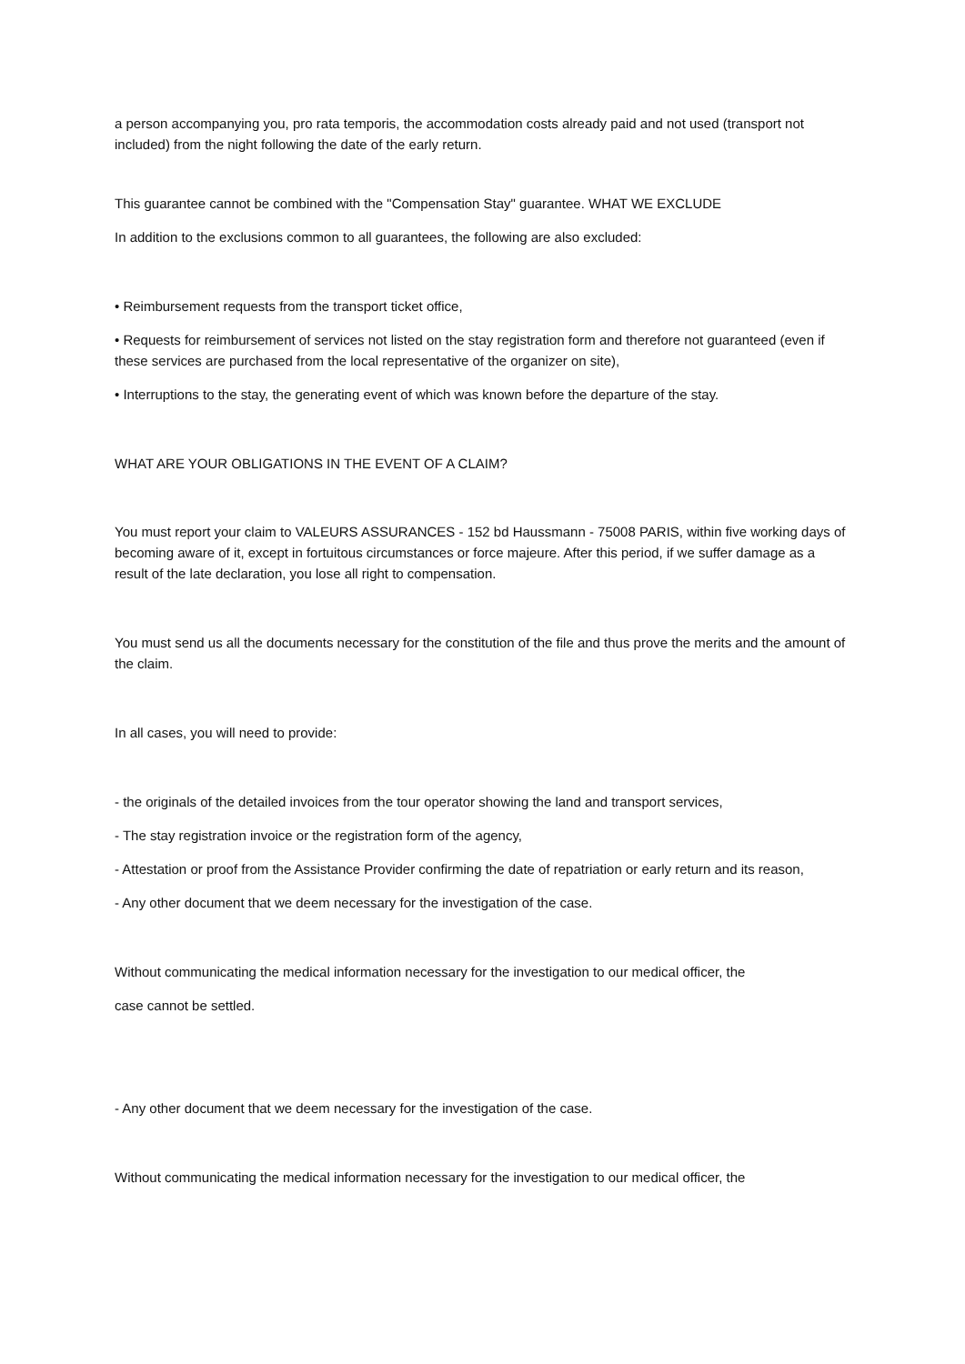a person accompanying you, pro rata temporis, the accommodation costs already paid and not used (transport not included) from the night following the date of the early return.
This guarantee cannot be combined with the "Compensation Stay" guarantee. WHAT WE EXCLUDE
In addition to the exclusions common to all guarantees, the following are also excluded:
• Reimbursement requests from the transport ticket office,
• Requests for reimbursement of services not listed on the stay registration form and therefore not guaranteed (even if these services are purchased from the local representative of the organizer on site),
• Interruptions to the stay, the generating event of which was known before the departure of the stay.
WHAT ARE YOUR OBLIGATIONS IN THE EVENT OF A CLAIM?
You must report your claim to VALEURS ASSURANCES - 152 bd Haussmann - 75008 PARIS, within five working days of becoming aware of it, except in fortuitous circumstances or force majeure. After this period, if we suffer damage as a result of the late declaration, you lose all right to compensation.
You must send us all the documents necessary for the constitution of the file and thus prove the merits and the amount of the claim.
In all cases, you will need to provide:
- the originals of the detailed invoices from the tour operator showing the land and transport services,
- The stay registration invoice or the registration form of the agency,
- Attestation or proof from the Assistance Provider confirming the date of repatriation or early return and its reason,
- Any other document that we deem necessary for the investigation of the case.
Without communicating the medical information necessary for the investigation to our medical officer, the
case cannot be settled.
- Any other document that we deem necessary for the investigation of the case.
Without communicating the medical information necessary for the investigation to our medical officer, the